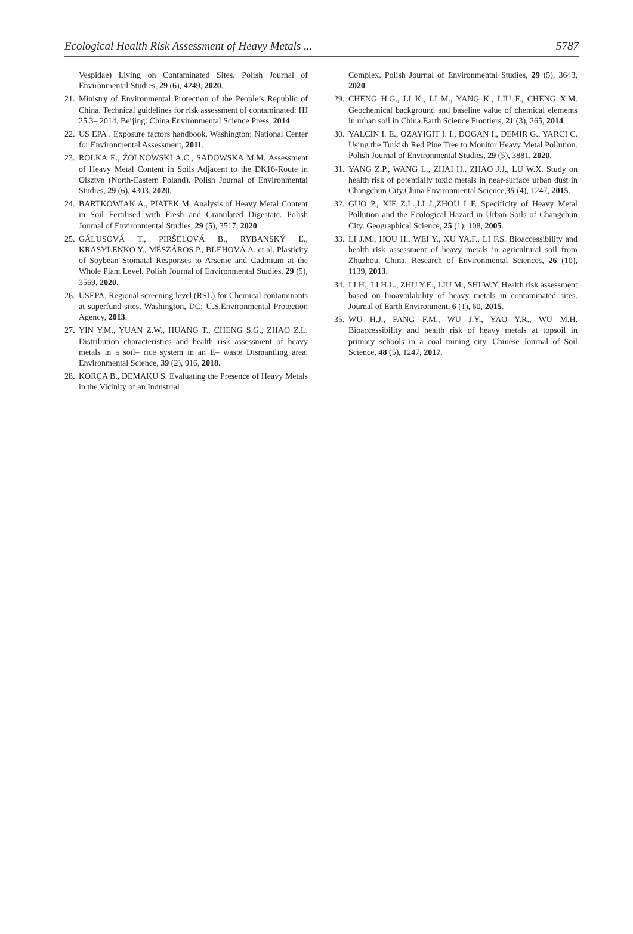Ecological Health Risk Assessment of Heavy Metals ... 5787
Vespidae) Living on Contaminated Sites. Polish Journal of Environmental Studies, 29 (6), 4249, 2020.
21. Ministry of Environmental Protection of the People’s Republic of China. Technical guidelines for risk assessment of contaminated: HJ 25.3– 2014. Beijing: China Environmental Science Press, 2014.
22. US EPA . Exposure factors handbook. Washington: National Center for Environmental Assessment, 2011.
23. ROLKA E., ŻOLNOWSKI A.C., SADOWSKA M.M. Assessment of Heavy Metal Content in Soils Adjacent to the DK16-Route in Olsztyn (North-Eastern Poland). Polish Journal of Environmental Studies, 29 (6), 4303, 2020.
24. BARTKOWIAK A., PIATEK M. Analysis of Heavy Metal Content in Soil Fertilised with Fresh and Granulated Digestate. Polish Journal of Environmental Studies, 29 (5), 3517, 2020.
25. GÁLUSOVÁ T., PIRŠELOVÁ B., RYBANSKÝ Ľ., KRASYLENKO Y., MÉSZÁROS P., BLEHOVÁ A. et al. Plasticity of Soybean Stomatal Responses to Arsenic and Cadmium at the Whole Plant Level. Polish Journal of Environmental Studies, 29 (5), 3569, 2020.
26. USEPA. Regional screening level (RSL) for Chemical contaminants at superfund sites. Washington, DC: U.S.Environmental Protection Agency, 2013.
27. YIN Y.M., YUAN Z.W., HUANG T., CHENG S.G., ZHAO Z.L. Distribution characteristics and health risk assessment of heavy metals in a soil– rice system in an E– waste Dismantling area. Environmental Science, 39 (2), 916, 2018.
28. KORÇA B., DEMAKU S. Evaluating the Presence of Heavy Metals in the Vicinity of an Industrial
Complex. Polish Journal of Environmental Studies, 29 (5), 3643, 2020.
29. CHENG H.G., LI K., LI M., YANG K., LIU F., CHENG X.M. Geochemical background and baseline value of chemical elements in urban soil in China.Earth Science Frontiers, 21 (3), 265, 2014.
30. YALCIN I. E., OZAYIGIT I. I., DOGAN I., DEMIR G., YARCI C. Using the Turkish Red Pine Tree to Monitor Heavy Metal Pollution. Polish Journal of Environmental Studies, 29 (5), 3881, 2020.
31. YANG Z.P., WANG L., ZHAI H., ZHAO J.J., LU W.X. Study on health risk of potentially toxic metals in near-surface urban dust in Changchun City.China Environmental Science,35 (4), 1247, 2015.
32. GUO P., XIE Z.L.,LI J.,ZHOU L.F. Specificity of Heavy Metal Pollution and the Ecological Hazard in Urban Soils of Changchun City. Geographical Science, 25 (1), 108, 2005.
33. LI J.M., HOU H., WEI Y., XU YA.F., LI F.S. Bioaccessibility and health risk assessment of heavy metals in agricultural soil from Zhuzhou, China. Research of Environmental Sciences, 26 (10), 1139, 2013.
34. LI H., LI H.L., ZHU Y.E., LIU M., SHI W.Y. Health risk assessment based on bioavailability of heavy metals in contaminated sites. Journal of Earth Environment, 6 (1), 60, 2015.
35. WU H.J., FANG F.M., WU J.Y., YAO Y.R., WU M.H. Bioaccessibility and health risk of heavy metals at topsoil in primary schools in a coal mining city. Chinese Journal of Soil Science, 48 (5), 1247, 2017.